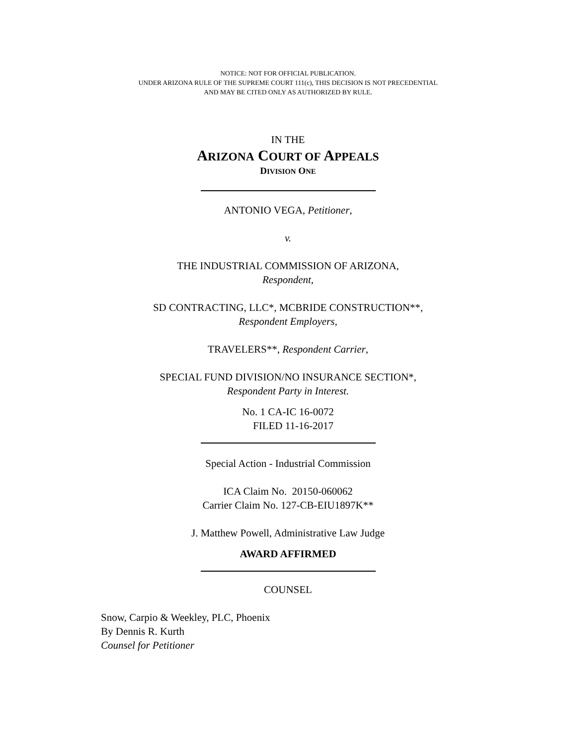NOTICE: NOT FOR OFFICIAL PUBLICATION.
UNDER ARIZONA RULE OF THE SUPREME COURT 111(c), THIS DECISION IS NOT PRECEDENTIAL
AND MAY BE CITED ONLY AS AUTHORIZED BY RULE.
IN THE
ARIZONA COURT OF APPEALS
DIVISION ONE
ANTONIO VEGA, Petitioner,
v.
THE INDUSTRIAL COMMISSION OF ARIZONA,
Respondent,
SD CONTRACTING, LLC*, MCBRIDE CONSTRUCTION**,
Respondent Employers,
TRAVELERS**, Respondent Carrier,
SPECIAL FUND DIVISION/NO INSURANCE SECTION*,
Respondent Party in Interest.
No. 1 CA-IC 16-0072
FILED 11-16-2017
Special Action - Industrial Commission
ICA Claim No. 20150-060062
Carrier Claim No. 127-CB-EIU1897K**
J. Matthew Powell, Administrative Law Judge
AWARD AFFIRMED
COUNSEL
Snow, Carpio & Weekley, PLC, Phoenix
By Dennis R. Kurth
Counsel for Petitioner